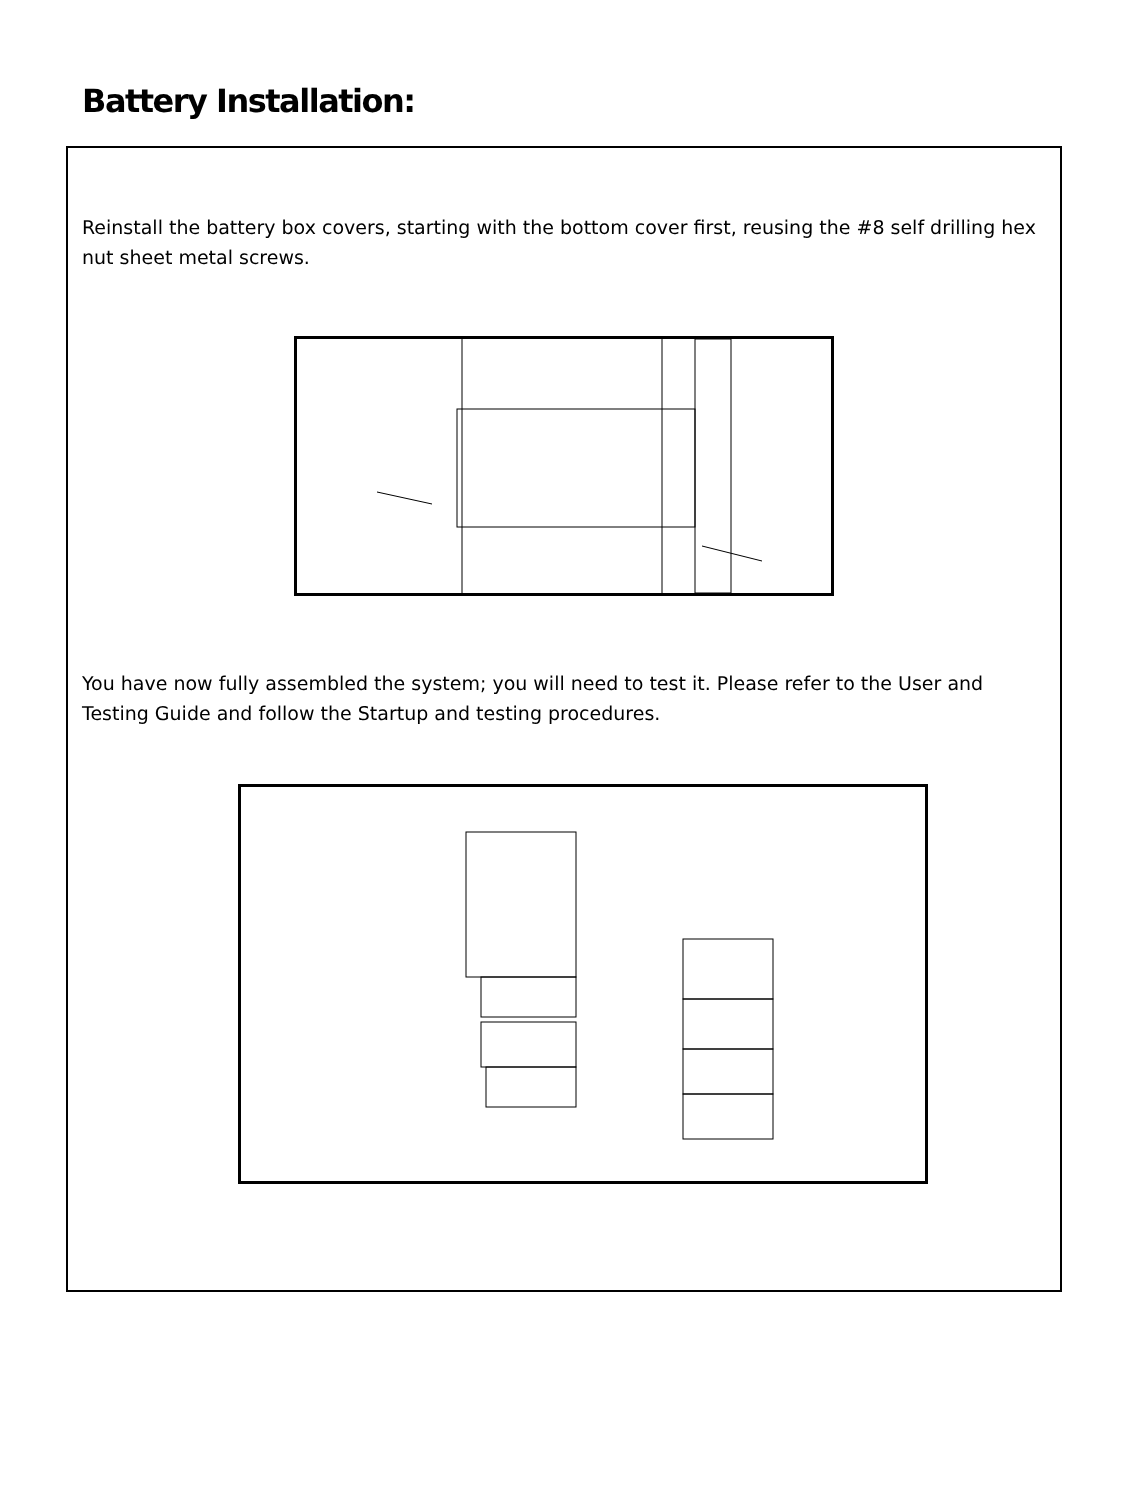Battery Installation:
Reinstall the battery box covers, starting with the bottom cover first, reusing the #8 self drilling hex nut sheet metal screws.
You have now fully assembled the system; you will need to test it. Please refer to the User and Testing Guide and follow the Startup and testing procedures.